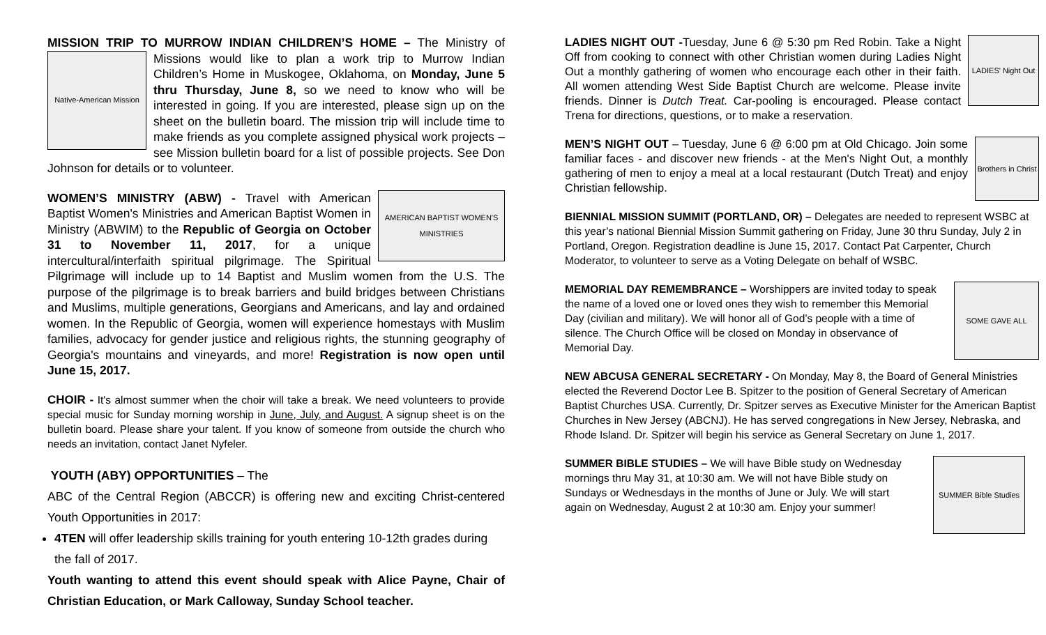MISSION TRIP TO MURROW INDIAN CHILDREN’S HOME – The Ministry
Native-American Mission
of Missions would like to plan a work trip to Murrow Indian Children’s Home in Muskogee, Oklahoma, on Monday, June 5 thru Thursday, June 8, so we need to know who will be interested in going. If you are interested, please sign up on the sheet on the bulletin board. The mission trip will include time to make friends as you complete assigned physical work projects – see Mission bulletin board for a list of possible projects. See Don Johnson for details or to volunteer.
AMERICAN BAPTIST WOMEN'S MINISTRIES
WOMEN’S MINISTRY (ABW) - Travel with American Baptist Women's Ministries and American Baptist Women in Ministry (ABWIM) to the Republic of Georgia on October 31 to November 11, 2017, for a unique intercultural/interfaith spiritual pilgrimage. The Spiritual Pilgrimage will include up to 14 Baptist and Muslim women from the U.S. The purpose of the pilgrimage is to break barriers and build bridges between Christians and Muslims, multiple generations, Georgians and Americans, and lay and ordained women. In the Republic of Georgia, women will experience homestays with Muslim families, advocacy for gender justice and religious rights, the stunning geography of Georgia's mountains and vineyards, and more! Registration is now open until June 15, 2017.
CHOIR - It's almost summer when the choir will take a break. We need volunteers to provide special music for Sunday morning worship in June, July, and August. A signup sheet is on the bulletin board. Please share your talent. If you know of someone from outside the church who needs an invitation, contact Janet Nyfeler.
YOUTH (ABY) OPPORTUNITIES – The
ABC of the Central Region (ABCCR) is offering new and exciting Christ-centered Youth Opportunities in 2017:
4TEN will offer leadership skills training for youth entering 10-12th grades during the fall of 2017.
Youth wanting to attend this event should speak with Alice Payne, Chair of Christian Education, or Mark Calloway, Sunday School teacher.
LADIES' Night Out
LADIES NIGHT OUT -Tuesday, June 6 @ 5:30 pm Red Robin. Take a Night Off from cooking to connect with other Christian women during Ladies Night Out a monthly gathering of women who encourage each other in their faith. All women attending West Side Baptist Church are welcome. Please invite friends. Dinner is Dutch Treat. Car-pooling is encouraged. Please contact Trena for directions, questions, or to make a reservation.
Brothers in Christ
MEN’S NIGHT OUT – Tuesday, June 6 @ 6:00 pm at Old Chicago. Join some familiar faces - and discover new friends - at the Men's Night Out, a monthly gathering of men to enjoy a meal at a local restaurant (Dutch Treat) and enjoy Christian fellowship.
BIENNIAL MISSION SUMMIT (PORTLAND, OR) – Delegates are needed to represent WSBC at this year’s national Biennial Mission Summit gathering on Friday, June 30 thru Sunday, July 2 in Portland, Oregon. Registration deadline is June 15, 2017. Contact Pat Carpenter, Church Moderator, to volunteer to serve as a Voting Delegate on behalf of WSBC.
SOME GAVE ALL
MEMORIAL DAY REMEMBRANCE – Worshippers are invited today to speak the name of a loved one or loved ones they wish to remember this Memorial Day (civilian and military). We will honor all of God’s people with a time of silence. The Church Office will be closed on Monday in observance of Memorial Day.
NEW ABCUSA GENERAL SECRETARY - On Monday, May 8, the Board of General Ministries elected the Reverend Doctor Lee B. Spitzer to the position of General Secretary of American Baptist Churches USA. Currently, Dr. Spitzer serves as Executive Minister for the American Baptist Churches in New Jersey (ABCNJ). He has served congregations in New Jersey, Nebraska, and Rhode Island. Dr. Spitzer will begin his service as General Secretary on June 1, 2017.
SUMMER Bible Studies
SUMMER BIBLE STUDIES – We will have Bible study on Wednesday mornings thru May 31, at 10:30 am. We will not have Bible study on Sundays or Wednesdays in the months of June or July. We will start again on Wednesday, August 2 at 10:30 am. Enjoy your summer!